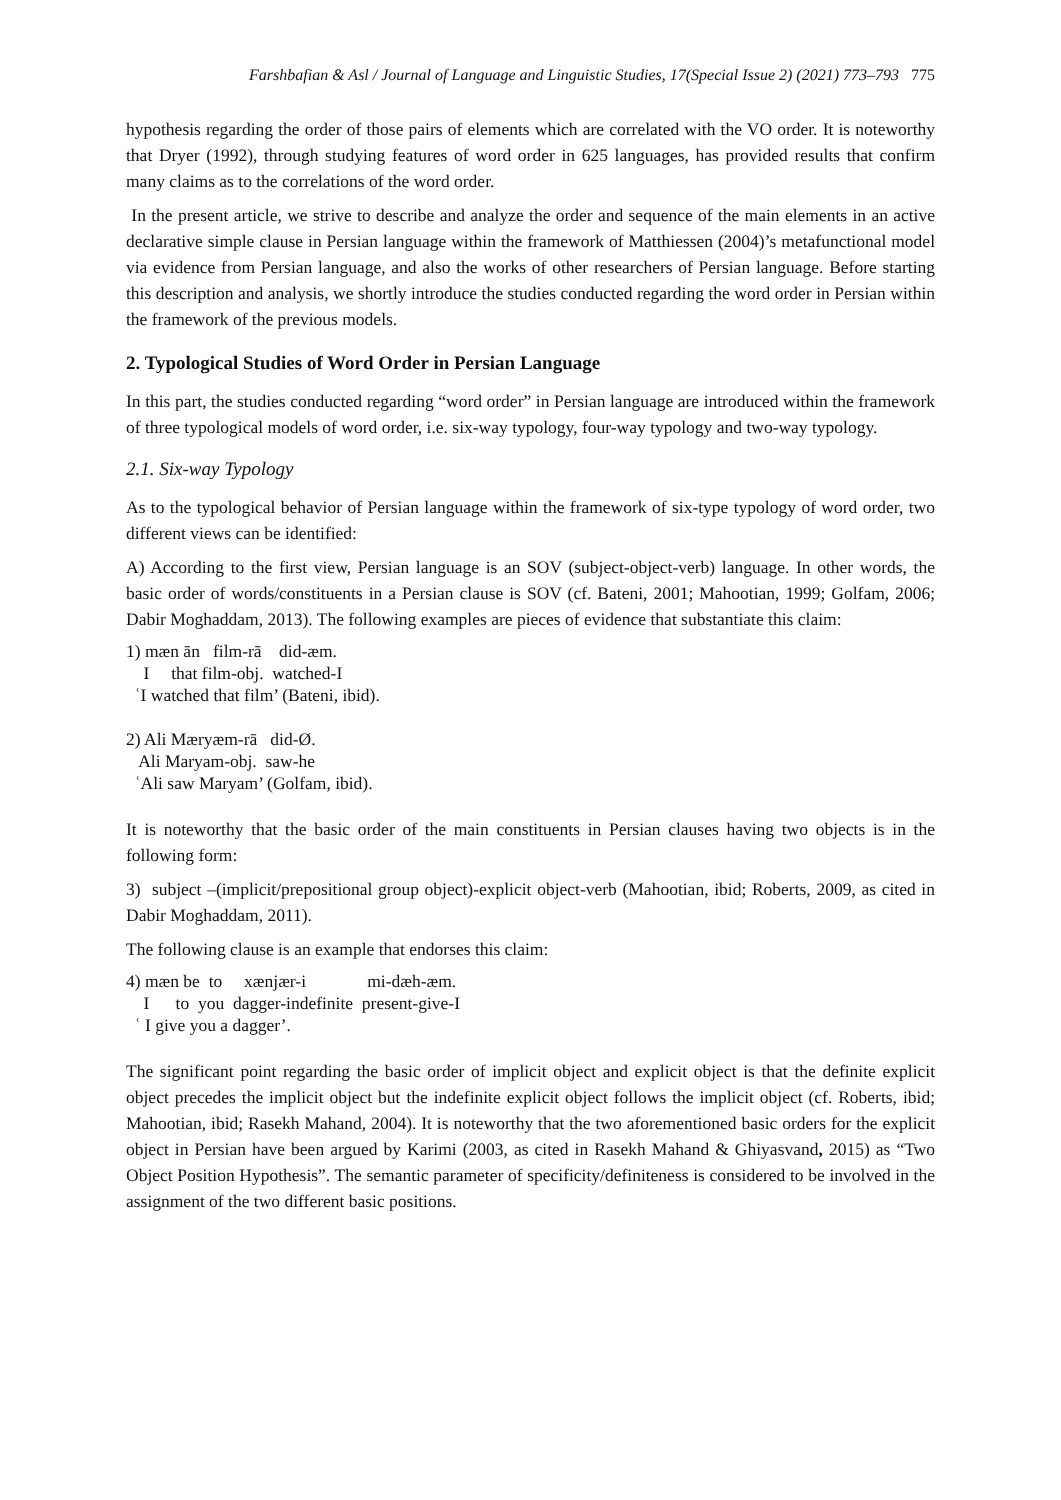Farshbafian & Asl / Journal of Language and Linguistic Studies, 17(Special Issue 2) (2021) 773–793 775
hypothesis regarding the order of those pairs of elements which are correlated with the VO order. It is noteworthy that Dryer (1992), through studying features of word order in 625 languages, has provided results that confirm many claims as to the correlations of the word order.
In the present article, we strive to describe and analyze the order and sequence of the main elements in an active declarative simple clause in Persian language within the framework of Matthiessen (2004)’s metafunctional model via evidence from Persian language, and also the works of other researchers of Persian language. Before starting this description and analysis, we shortly introduce the studies conducted regarding the word order in Persian within the framework of the previous models.
2. Typological Studies of Word Order in Persian Language
In this part, the studies conducted regarding “word order” in Persian language are introduced within the framework of three typological models of word order, i.e. six-way typology, four-way typology and two-way typology.
2.1. Six-way Typology
As to the typological behavior of Persian language within the framework of six-type typology of word order, two different views can be identified:
A) According to the first view, Persian language is an SOV (subject-object-verb) language. In other words, the basic order of words/constituents in a Persian clause is SOV (cf. Bateni, 2001; Mahootian, 1999; Golfam, 2006; Dabir Moghaddam, 2013). The following examples are pieces of evidence that substantiate this claim:
1) mæn ān film-rā did-æm. I that film-obj. watched-I ʿI watched that film’ (Bateni, ibid).
2) Ali Mæryæm-rā did-Ø. Ali Maryam-obj. saw-he ʿAli saw Maryam’ (Golfam, ibid).
It is noteworthy that the basic order of the main constituents in Persian clauses having two objects is in the following form:
3) subject –(implicit/prepositional group object)-explicit object-verb (Mahootian, ibid; Roberts, 2009, as cited in Dabir Moghaddam, 2011).
The following clause is an example that endorses this claim:
4) mæn be to xænjær-i mi-dæh-æm. I to you dagger-indefinite present-give-I ʿ I give you a dagger’.
The significant point regarding the basic order of implicit object and explicit object is that the definite explicit object precedes the implicit object but the indefinite explicit object follows the implicit object (cf. Roberts, ibid; Mahootian, ibid; Rasekh Mahand, 2004). It is noteworthy that the two aforementioned basic orders for the explicit object in Persian have been argued by Karimi (2003, as cited in Rasekh Mahand & Ghiyasvand, 2015) as “Two Object Position Hypothesis”. The semantic parameter of specificity/definiteness is considered to be involved in the assignment of the two different basic positions.